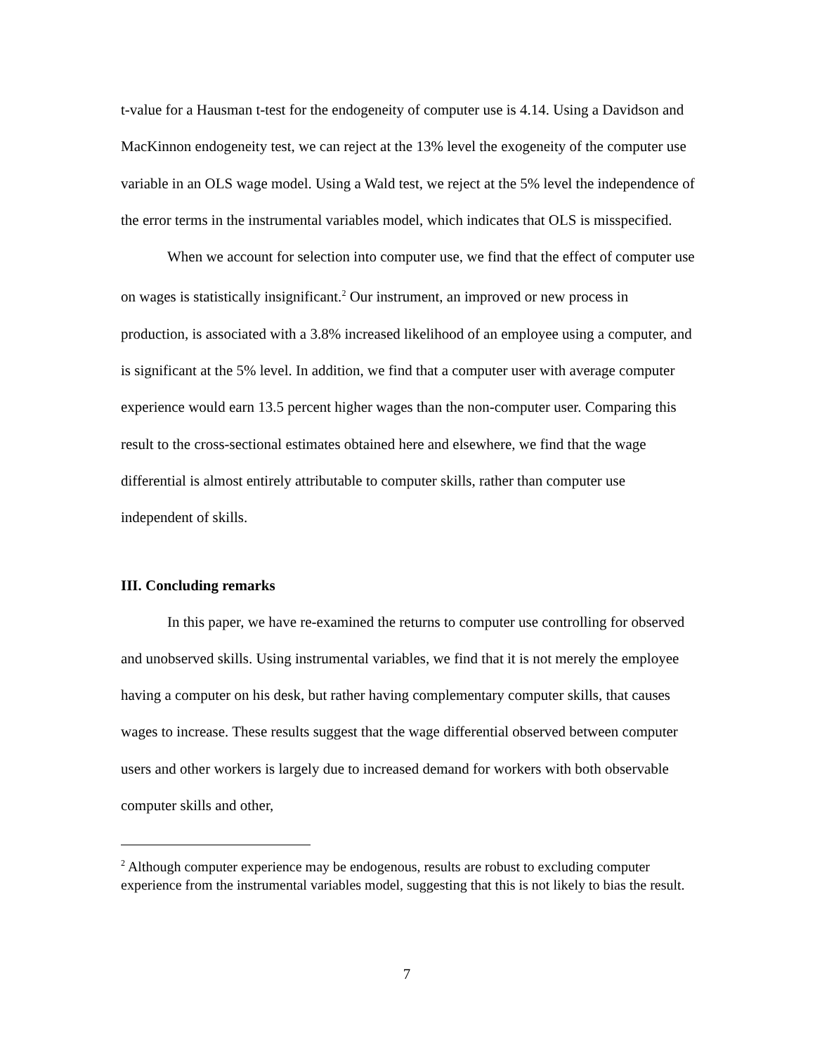t-value for a Hausman t-test for the endogeneity of computer use is 4.14. Using a Davidson and MacKinnon endogeneity test, we can reject at the 13% level the exogeneity of the computer use variable in an OLS wage model. Using a Wald test, we reject at the 5% level the independence of the error terms in the instrumental variables model, which indicates that OLS is misspecified.
When we account for selection into computer use, we find that the effect of computer use on wages is statistically insignificant.<sup>2</sup> Our instrument, an improved or new process in production, is associated with a 3.8% increased likelihood of an employee using a computer, and is significant at the 5% level. In addition, we find that a computer user with average computer experience would earn 13.5 percent higher wages than the non-computer user. Comparing this result to the cross-sectional estimates obtained here and elsewhere, we find that the wage differential is almost entirely attributable to computer skills, rather than computer use independent of skills.
III. Concluding remarks
In this paper, we have re-examined the returns to computer use controlling for observed and unobserved skills. Using instrumental variables, we find that it is not merely the employee having a computer on his desk, but rather having complementary computer skills, that causes wages to increase. These results suggest that the wage differential observed between computer users and other workers is largely due to increased demand for workers with both observable computer skills and other,
<sup>2</sup> Although computer experience may be endogenous, results are robust to excluding computer experience from the instrumental variables model, suggesting that this is not likely to bias the result.
7